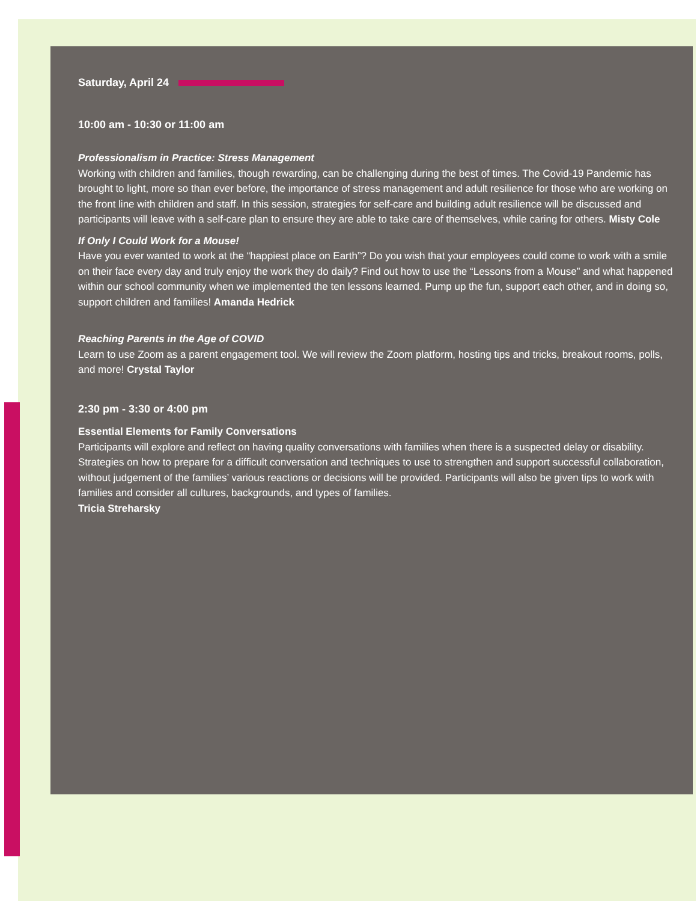Saturday, April 24
10:00 am - 10:30 or 11:00 am
Professionalism in Practice: Stress Management
Working with children and families, though rewarding, can be challenging during the best of times. The Covid-19 Pandemic has brought to light, more so than ever before, the importance of stress management and adult resilience for those who are working on the front line with children and staff. In this session, strategies for self-care and building adult resilience will be discussed and participants will leave with a self-care plan to ensure they are able to take care of themselves, while caring for others. Misty Cole
If Only I Could Work for a Mouse!
Have you ever wanted to work at the “happiest place on Earth”? Do you wish that your employees could come to work with a smile on their face every day and truly enjoy the work they do daily? Find out how to use the “Lessons from a Mouse” and what happened within our school community when we implemented the ten lessons learned. Pump up the fun, support each other, and in doing so, support children and families! Amanda Hedrick
Reaching Parents in the Age of COVID
Learn to use Zoom as a parent engagement tool. We will review the Zoom platform, hosting tips and tricks, breakout rooms, polls, and more! Crystal Taylor
2:30 pm - 3:30 or 4:00 pm
Essential Elements for Family Conversations
Participants will explore and reflect on having quality conversations with families when there is a suspected delay or disability. Strategies on how to prepare for a difficult conversation and techniques to use to strengthen and support successful collaboration, without judgement of the families’ various reactions or decisions will be provided. Participants will also be given tips to work with families and consider all cultures, backgrounds, and types of families.
Tricia Streharsky